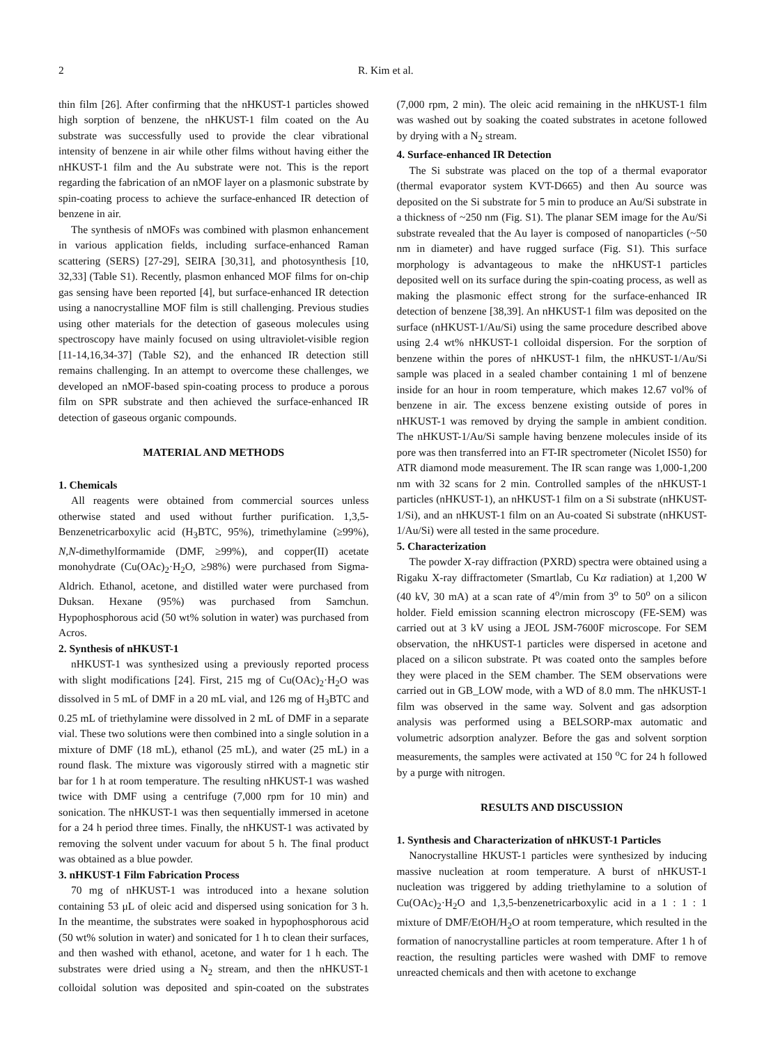2 R. Kim et al.
thin film [26]. After confirming that the nHKUST-1 particles showed high sorption of benzene, the nHKUST-1 film coated on the Au substrate was successfully used to provide the clear vibrational intensity of benzene in air while other films without having either the nHKUST-1 film and the Au substrate were not. This is the report regarding the fabrication of an nMOF layer on a plasmonic substrate by spin-coating process to achieve the surface-enhanced IR detection of benzene in air.
The synthesis of nMOFs was combined with plasmon enhancement in various application fields, including surface-enhanced Raman scattering (SERS) [27-29], SEIRA [30,31], and photosynthesis [10, 32,33] (Table S1). Recently, plasmon enhanced MOF films for on-chip gas sensing have been reported [4], but surface-enhanced IR detection using a nanocrystalline MOF film is still challenging. Previous studies using other materials for the detection of gaseous molecules using spectroscopy have mainly focused on using ultraviolet-visible region [11-14,16,34-37] (Table S2), and the enhanced IR detection still remains challenging. In an attempt to overcome these challenges, we developed an nMOF-based spin-coating process to produce a porous film on SPR substrate and then achieved the surface-enhanced IR detection of gaseous organic compounds.
MATERIAL AND METHODS
1. Chemicals
All reagents were obtained from commercial sources unless otherwise stated and used without further purification. 1,3,5-Benzenetricarboxylic acid (H<sub>3</sub>BTC, 95%), trimethylamine (≥99%), N,N-dimethylformamide (DMF, ≥99%), and copper(II) acetate monohydrate (Cu(OAc)<sub>2</sub>·H<sub>2</sub>O, ≥98%) were purchased from Sigma-Aldrich. Ethanol, acetone, and distilled water were purchased from Duksan. Hexane (95%) was purchased from Samchun. Hypophosphorous acid (50 wt% solution in water) was purchased from Acros.
2. Synthesis of nHKUST-1
nHKUST-1 was synthesized using a previously reported process with slight modifications [24]. First, 215 mg of Cu(OAc)<sub>2</sub>·H<sub>2</sub>O was dissolved in 5 mL of DMF in a 20 mL vial, and 126 mg of H<sub>3</sub>BTC and 0.25 mL of triethylamine were dissolved in 2 mL of DMF in a separate vial. These two solutions were then combined into a single solution in a mixture of DMF (18 mL), ethanol (25 mL), and water (25 mL) in a round flask. The mixture was vigorously stirred with a magnetic stir bar for 1 h at room temperature. The resulting nHKUST-1 was washed twice with DMF using a centrifuge (7,000 rpm for 10 min) and sonication. The nHKUST-1 was then sequentially immersed in acetone for a 24 h period three times. Finally, the nHKUST-1 was activated by removing the solvent under vacuum for about 5 h. The final product was obtained as a blue powder.
3. nHKUST-1 Film Fabrication Process
70 mg of nHKUST-1 was introduced into a hexane solution containing 53 μL of oleic acid and dispersed using sonication for 3 h. In the meantime, the substrates were soaked in hypophosphorous acid (50 wt% solution in water) and sonicated for 1 h to clean their surfaces, and then washed with ethanol, acetone, and water for 1 h each. The substrates were dried using a N<sub>2</sub> stream, and then the nHKUST-1 colloidal solution was deposited and spin-coated on the substrates (7,000 rpm, 2 min). The oleic acid remaining in the nHKUST-1 film was washed out by soaking the coated substrates in acetone followed by drying with a N<sub>2</sub> stream.
4. Surface-enhanced IR Detection
The Si substrate was placed on the top of a thermal evaporator (thermal evaporator system KVT-D665) and then Au source was deposited on the Si substrate for 5 min to produce an Au/Si substrate in a thickness of ~250 nm (Fig. S1). The planar SEM image for the Au/Si substrate revealed that the Au layer is composed of nanoparticles (~50 nm in diameter) and have rugged surface (Fig. S1). This surface morphology is advantageous to make the nHKUST-1 particles deposited well on its surface during the spin-coating process, as well as making the plasmonic effect strong for the surface-enhanced IR detection of benzene [38,39]. An nHKUST-1 film was deposited on the surface (nHKUST-1/Au/Si) using the same procedure described above using 2.4 wt% nHKUST-1 colloidal dispersion. For the sorption of benzene within the pores of nHKUST-1 film, the nHKUST-1/Au/Si sample was placed in a sealed chamber containing 1 ml of benzene inside for an hour in room temperature, which makes 12.67 vol% of benzene in air. The excess benzene existing outside of pores in nHKUST-1 was removed by drying the sample in ambient condition. The nHKUST-1/Au/Si sample having benzene molecules inside of its pore was then transferred into an FT-IR spectrometer (Nicolet IS50) for ATR diamond mode measurement. The IR scan range was 1,000-1,200 nm with 32 scans for 2 min. Controlled samples of the nHKUST-1 particles (nHKUST-1), an nHKUST-1 film on a Si substrate (nHKUST-1/Si), and an nHKUST-1 film on an Au-coated Si substrate (nHKUST-1/Au/Si) were all tested in the same procedure.
5. Characterization
The powder X-ray diffraction (PXRD) spectra were obtained using a Rigaku X-ray diffractometer (Smartlab, Cu Kα radiation) at 1,200 W (40 kV, 30 mA) at a scan rate of 4<sup>o</sup>/min from 3<sup>o</sup> to 50<sup>o</sup> on a silicon holder. Field emission scanning electron microscopy (FE-SEM) was carried out at 3 kV using a JEOL JSM-7600F microscope. For SEM observation, the nHKUST-1 particles were dispersed in acetone and placed on a silicon substrate. Pt was coated onto the samples before they were placed in the SEM chamber. The SEM observations were carried out in GB_LOW mode, with a WD of 8.0 mm. The nHKUST-1 film was observed in the same way. Solvent and gas adsorption analysis was performed using a BELSORP-max automatic and volumetric adsorption analyzer. Before the gas and solvent sorption measurements, the samples were activated at 150 <sup>o</sup>C for 24 h followed by a purge with nitrogen.
RESULTS AND DISCUSSION
1. Synthesis and Characterization of nHKUST-1 Particles
Nanocrystalline HKUST-1 particles were synthesized by inducing massive nucleation at room temperature. A burst of nHKUST-1 nucleation was triggered by adding triethylamine to a solution of Cu(OAc)<sub>2</sub>·H<sub>2</sub>O and 1,3,5-benzenetricarboxylic acid in a 1 : 1 : 1 mixture of DMF/EtOH/H<sub>2</sub>O at room temperature, which resulted in the formation of nanocrystalline particles at room temperature. After 1 h of reaction, the resulting particles were washed with DMF to remove unreacted chemicals and then with acetone to exchange